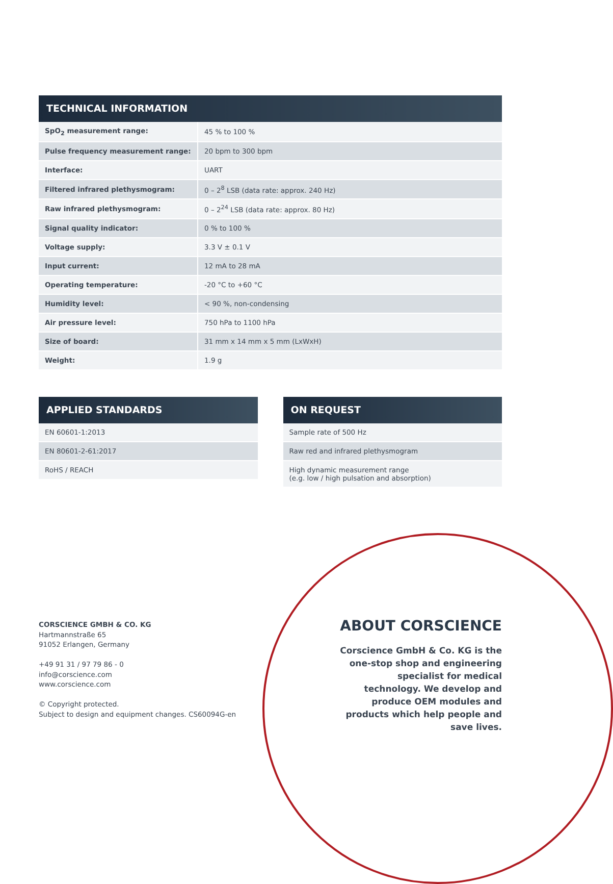TECHNICAL INFORMATION
| SpO<sub>2</sub> measurement range: | 45 % to 100 % |
| Pulse frequency measurement range: | 20 bpm to 300 bpm |
| Interface: | UART |
| Filtered infrared plethysmogram: | 0 – 2<sup>8</sup> LSB (data rate: approx. 240 Hz) |
| Raw infrared plethysmogram: | 0 – 2<sup>24</sup> LSB (data rate: approx. 80 Hz) |
| Signal quality indicator: | 0 % to 100 % |
| Voltage supply: | 3.3 V ± 0.1 V |
| Input current: | 12 mA to 28 mA |
| Operating temperature: | -20 °C to +60 °C |
| Humidity level: | < 90 %, non-condensing |
| Air pressure level: | 750 hPa to 1100 hPa |
| Size of board: | 31 mm x 14 mm x 5 mm (LxWxH) |
| Weight: | 1.9 g |
APPLIED STANDARDS
| EN 60601-1:2013 |
| EN 80601-2-61:2017 |
| RoHS / REACH |
ON REQUEST
| Sample rate of 500 Hz |
| Raw red and infrared plethysmogram |
| High dynamic measurement range (e.g. low / high pulsation and absorption) |
CORSCIENCE GMBH & CO. KG
Hartmannstraße 65
91052 Erlangen, Germany
+49 91 31 / 97 79 86 - 0
info@corscience.com
www.corscience.com
© Copyright protected.
Subject to design and equipment changes. CS60094G-en
ABOUT CORSCIENCE
Corscience GmbH & Co. KG is the one-stop shop and engineering specialist for medical technology. We develop and produce OEM modules and products which help people and save lives.